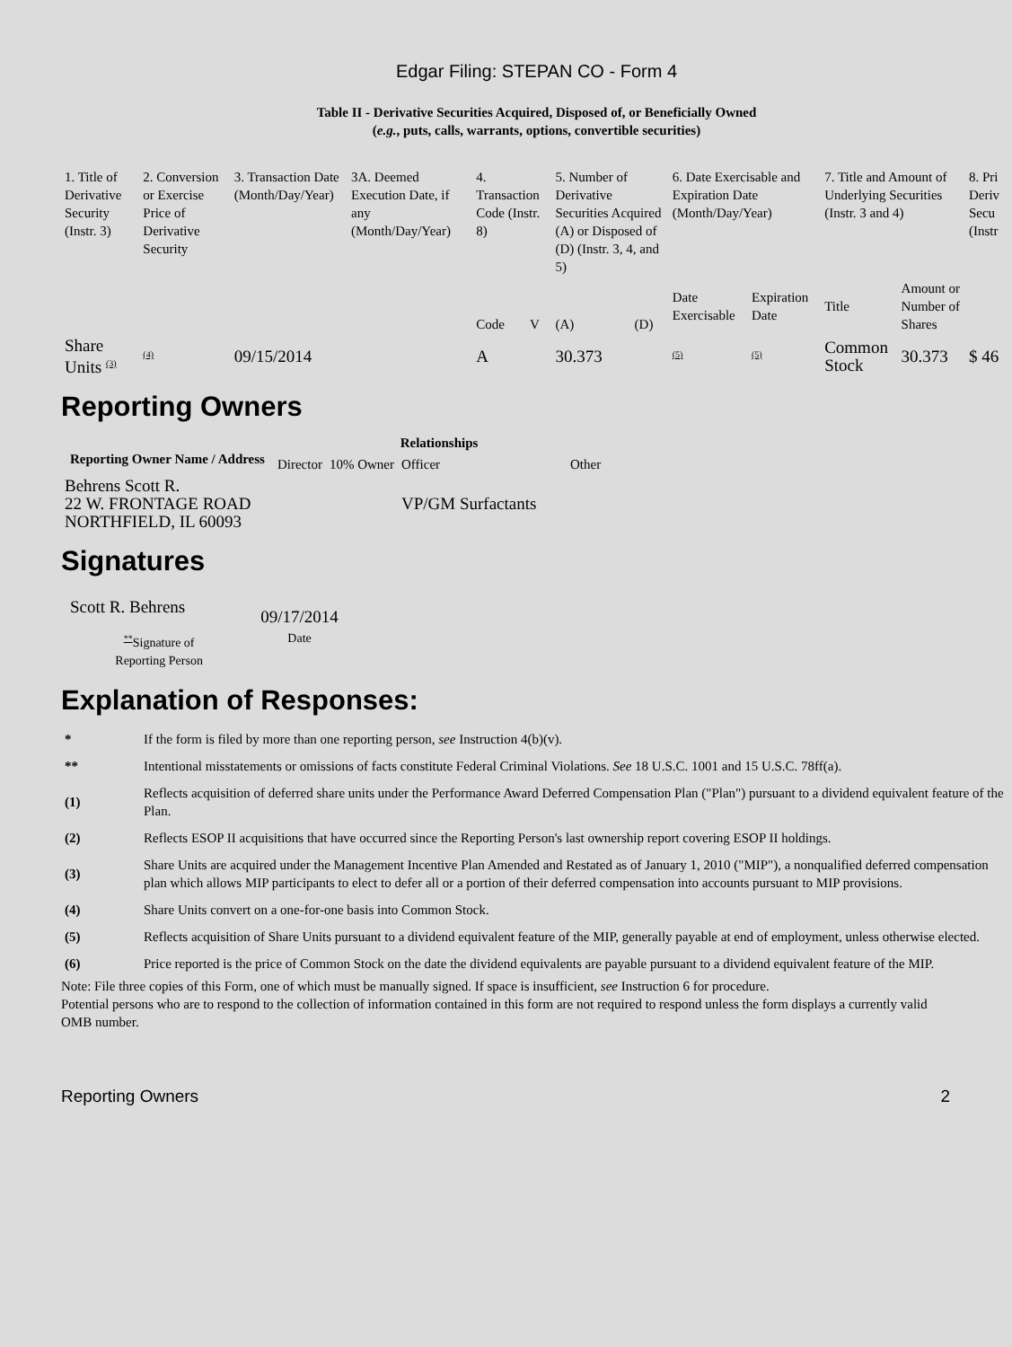Edgar Filing: STEPAN CO - Form 4
Table II - Derivative Securities Acquired, Disposed of, or Beneficially Owned
(e.g., puts, calls, warrants, options, convertible securities)
| 1. Title of Derivative Security (Instr. 3) | 2. Conversion or Exercise Price of Derivative Security | 3. Transaction Date (Month/Day/Year) | 3A. Deemed Execution Date, if any (Month/Day/Year) | 4. Transaction Code (Instr. 8) | | 5. Number of Derivative Securities Acquired (A) or Disposed of (D) (Instr. 3, 4, and 5) | | 6. Date Exercisable and Expiration Date (Month/Day/Year) | | 7. Title and Amount of Underlying Securities (Instr. 3 and 4) | | 8. Pri Deriv Secu (Instr |
| | | | | Code | V | (A) | (D) | Date Exercisable | Expiration Date | Title | Amount or Number of Shares | |
| Share Units <sup>(3)</sup> | <sup>(4)</sup> | 09/15/2014 | | A | | 30.373 | | <sup>(5)</sup> | <sup>(5)</sup> | Common Stock | 30.373 | $ 46 |
Reporting Owners
| Reporting Owner Name / Address | Relationships | | | |
| --- | --- | --- | --- | --- |
| | Director | 10% Owner | Officer | Other |
| Behrens Scott R. 22 W. FRONTAGE ROAD NORTHFIELD, IL 60093 | | | VP/GM Surfactants | |
Signatures
| Scott R. Behrens | 09/17/2014 |
| <sup>**</sup> Signature of Reporting Person | Date |
Explanation of Responses:
| * | If the form is filed by more than one reporting person, see Instruction 4(b)(v). |
| ** | Intentional misstatements or omissions of facts constitute Federal Criminal Violations. See 18 U.S.C. 1001 and 15 U.S.C. 78ff(a). |
| (1) | Reflects acquisition of deferred share units under the Performance Award Deferred Compensation Plan ("Plan") pursuant to a dividend equivalent feature of the Plan. |
| (2) | Reflects ESOP II acquisitions that have occurred since the Reporting Person's last ownership report covering ESOP II holdings. |
| (3) | Share Units are acquired under the Management Incentive Plan Amended and Restated as of January 1, 2010 ("MIP"), a nonqualified deferred compensation plan which allows MIP participants to elect to defer all or a portion of their deferred compensation into accounts pursuant to MIP provisions. |
| (4) | Share Units convert on a one-for-one basis into Common Stock. |
| (5) | Reflects acquisition of Share Units pursuant to a dividend equivalent feature of the MIP, generally payable at end of employment, unless otherwise elected. |
| (6) | Price reported is the price of Common Stock on the date the dividend equivalents are payable pursuant to a dividend equivalent feature of the MIP. |
Note: File three copies of this Form, one of which must be manually signed. If space is insufficient, see Instruction 6 for procedure.
Potential persons who are to respond to the collection of information contained in this form are not required to respond unless the form displays a currently valid OMB number.
Reporting Owners 2